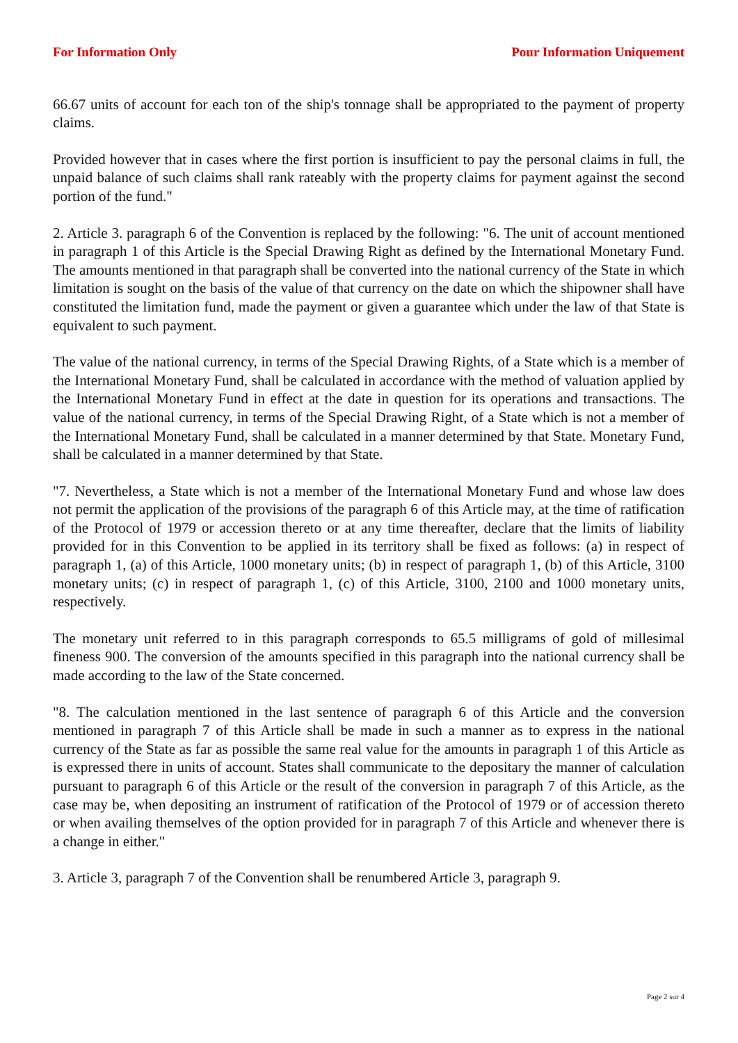For Information Only Pour Information Uniquement
66.67 units of account for each ton of the ship's tonnage shall be appropriated to the payment of property claims.
Provided however that in cases where the first portion is insufficient to pay the personal claims in full, the unpaid balance of such claims shall rank rateably with the property claims for payment against the second portion of the fund."
2. Article 3. paragraph 6 of the Convention is replaced by the following: "6. The unit of account mentioned in paragraph 1 of this Article is the Special Drawing Right as defined by the International Monetary Fund. The amounts mentioned in that paragraph shall be converted into the national currency of the State in which limitation is sought on the basis of the value of that currency on the date on which the shipowner shall have constituted the limitation fund, made the payment or given a guarantee which under the law of that State is equivalent to such payment.
The value of the national currency, in terms of the Special Drawing Rights, of a State which is a member of the International Monetary Fund, shall be calculated in accordance with the method of valuation applied by the International Monetary Fund in effect at the date in question for its operations and transactions. The value of the national currency, in terms of the Special Drawing Right, of a State which is not a member of the International Monetary Fund, shall be calculated in a manner determined by that State. Monetary Fund, shall be calculated in a manner determined by that State.
"7. Nevertheless, a State which is not a member of the International Monetary Fund and whose law does not permit the application of the provisions of the paragraph 6 of this Article may, at the time of ratification of the Protocol of 1979 or accession thereto or at any time thereafter, declare that the limits of liability provided for in this Convention to be applied in its territory shall be fixed as follows: (a) in respect of paragraph 1, (a) of this Article, 1000 monetary units; (b) in respect of paragraph 1, (b) of this Article, 3100 monetary units; (c) in respect of paragraph 1, (c) of this Article, 3100, 2100 and 1000 monetary units, respectively.
The monetary unit referred to in this paragraph corresponds to 65.5 milligrams of gold of millesimal fineness 900. The conversion of the amounts specified in this paragraph into the national currency shall be made according to the law of the State concerned.
"8. The calculation mentioned in the last sentence of paragraph 6 of this Article and the conversion mentioned in paragraph 7 of this Article shall be made in such a manner as to express in the national currency of the State as far as possible the same real value for the amounts in paragraph 1 of this Article as is expressed there in units of account. States shall communicate to the depositary the manner of calculation pursuant to paragraph 6 of this Article or the result of the conversion in paragraph 7 of this Article, as the case may be, when depositing an instrument of ratification of the Protocol of 1979 or of accession thereto or when availing themselves of the option provided for in paragraph 7 of this Article and whenever there is a change in either."
3. Article 3, paragraph 7 of the Convention shall be renumbered Article 3, paragraph 9.
Page 2 sur 4